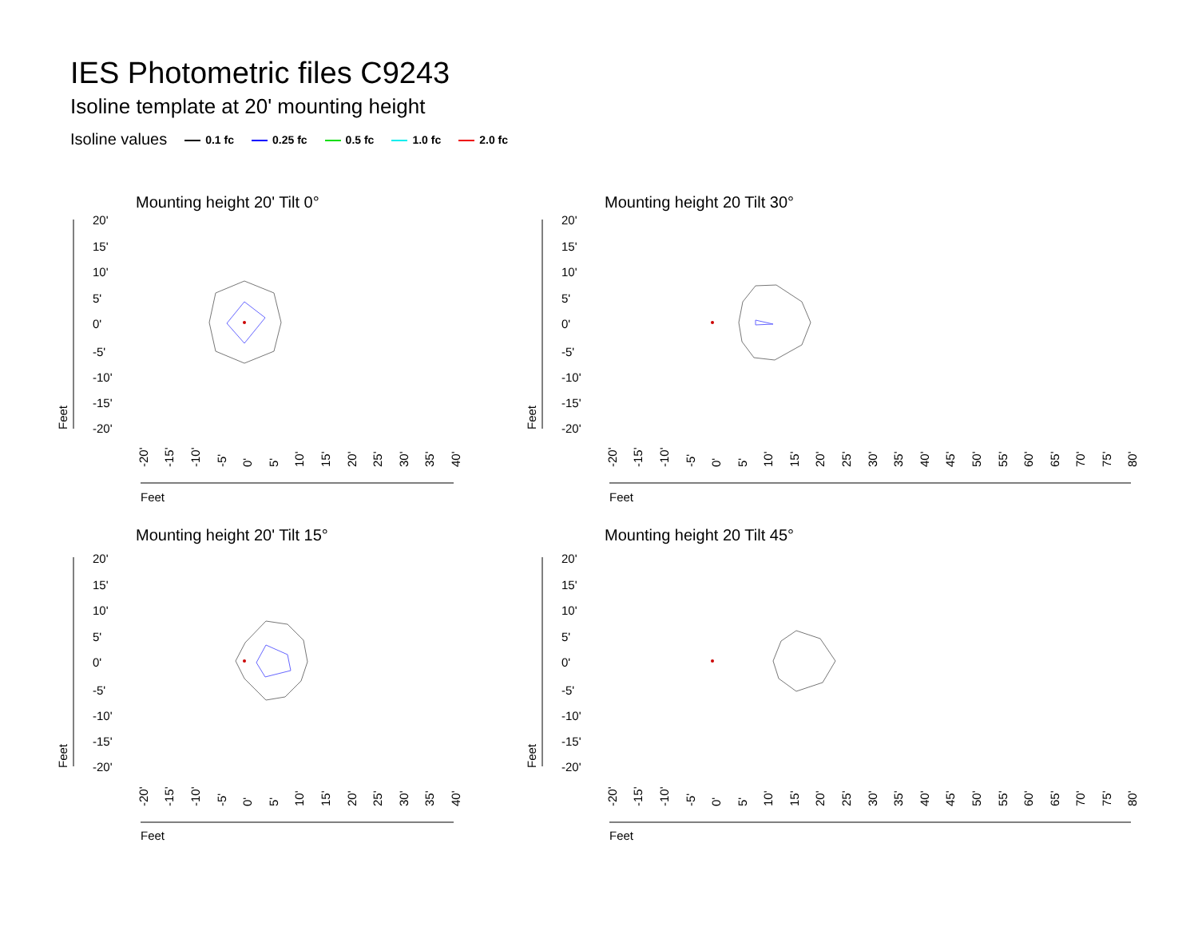IES Photometric files C9243
Isoline template at 20' mounting height
Isoline values 0.1 fc 0.25 fc 0.5 fc 1.0 fc 2.0 fc
Mounting height 20' Tilt 0° Mounting height 20 Tilt 30°
Mounting height 20' Tilt 15° Mounting height 20 Tilt 45°
20'
15'
10'
5'
0'
-5'
-10'
-15'
-20'
20'
15'
10'
5'
0'
-5'
-10'
-15'
-20'
20'
15'
10'
5'
0'
-5'
-10'
-15'
-20'
20'
15'
10'
5'
0'
-5'
-10'
-15'
-20'
Feet
Feet
Feet
Feet
Feet
Feet
Feet
Feet
-20'
-15'
-10'
-5'
0'
5'
10'
15'
20'
25'
30'
35'
40'
-20'
-15'
-10'
-5'
0'
5'
10'
15'
20'
25'
30'
35'
40'
45'
50'
55'
60'
65'
70'
75'
80'
-20'
-15'
-10'
-5'
0'
5'
10'
15'
20'
25'
30'
35'
40'
-20'
-15'
-10'
-5'
0'
5'
10'
15'
20'
25'
30'
35'
40'
45'
50'
55'
60'
65'
70'
75'
80'